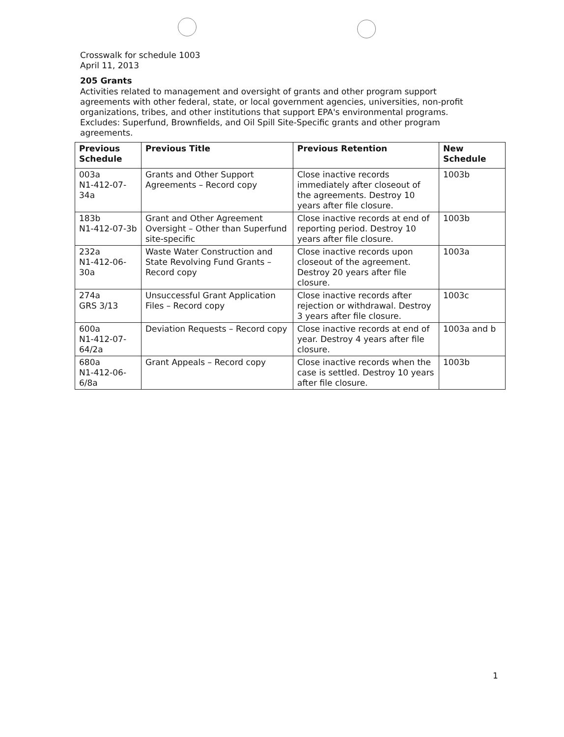Crosswalk for schedule 1003
April 11, 2013
205 Grants
Activities related to management and oversight of grants and other program support agreements with other federal, state, or local government agencies, universities, non-profit organizations, tribes, and other institutions that support EPA's environmental programs. Excludes: Superfund, Brownfields, and Oil Spill Site-Specific grants and other program agreements.
| Previous Schedule | Previous Title | Previous Retention | New Schedule |
| --- | --- | --- | --- |
| 003a N1-412-07-34a | Grants and Other Support Agreements – Record copy | Close inactive records immediately after closeout of the agreements. Destroy 10 years after file closure. | 1003b |
| 183b N1-412-07-3b | Grant and Other Agreement Oversight – Other than Superfund site-specific | Close inactive records at end of reporting period. Destroy 10 years after file closure. | 1003b |
| 232a N1-412-06-30a | Waste Water Construction and State Revolving Fund Grants – Record copy | Close inactive records upon closeout of the agreement. Destroy 20 years after file closure. | 1003a |
| 274a GRS 3/13 | Unsuccessful Grant Application Files – Record copy | Close inactive records after rejection or withdrawal. Destroy 3 years after file closure. | 1003c |
| 600a N1-412-07-64/2a | Deviation Requests – Record copy | Close inactive records at end of year. Destroy 4 years after file closure. | 1003a and b |
| 680a N1-412-06-6/8a | Grant Appeals – Record copy | Close inactive records when the case is settled. Destroy 10 years after file closure. | 1003b |
1